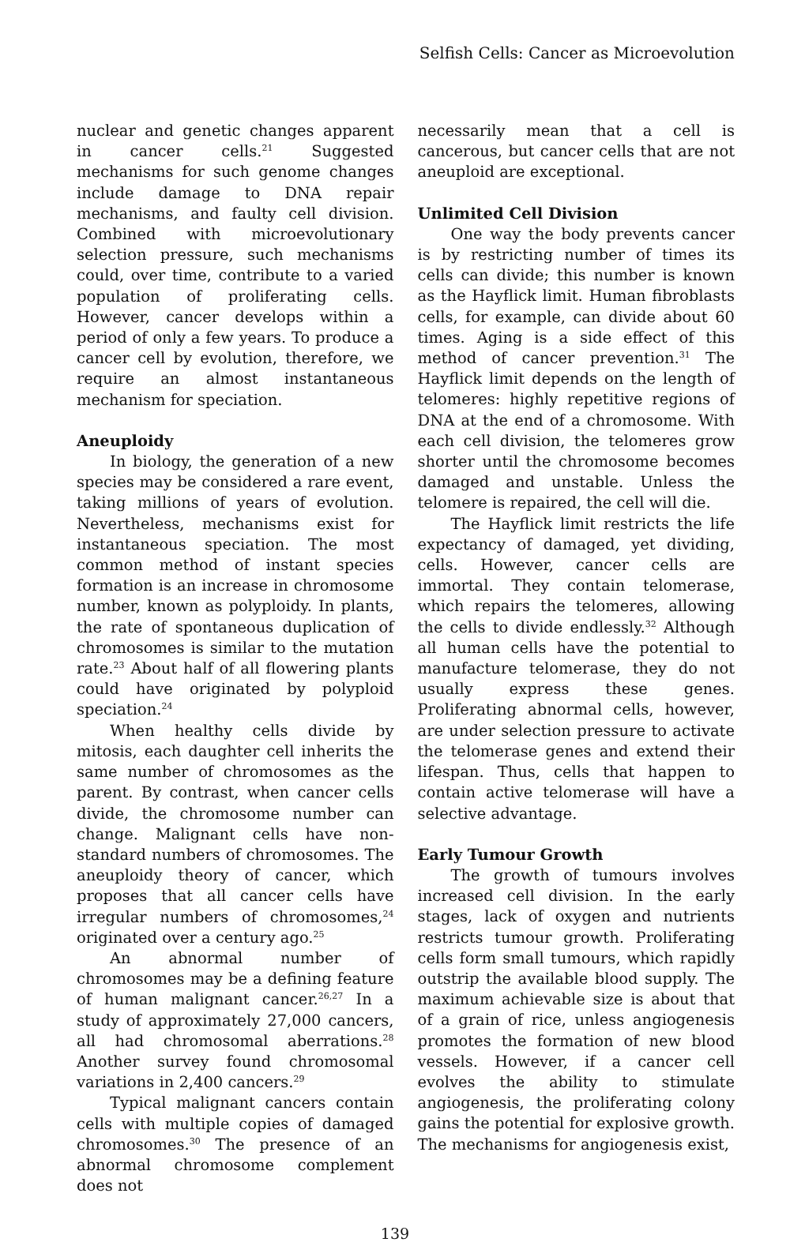Selfish Cells: Cancer as Microevolution
nuclear and genetic changes apparent in cancer cells.<sup>21</sup> Suggested mechanisms for such genome changes include damage to DNA repair mechanisms, and faulty cell division. Combined with microevolutionary selection pressure, such mechanisms could, over time, contribute to a varied population of proliferating cells. However, cancer develops within a period of only a few years. To produce a cancer cell by evolution, therefore, we require an almost instantaneous mechanism for speciation.
Aneuploidy
In biology, the generation of a new species may be considered a rare event, taking millions of years of evolution. Nevertheless, mechanisms exist for instantaneous speciation. The most common method of instant species formation is an increase in chromosome number, known as polyploidy. In plants, the rate of spontaneous duplication of chromosomes is similar to the mutation rate.<sup>23</sup> About half of all flowering plants could have originated by polyploid speciation.<sup>24</sup>
When healthy cells divide by mitosis, each daughter cell inherits the same number of chromosomes as the parent. By contrast, when cancer cells divide, the chromosome number can change. Malignant cells have non-standard numbers of chromosomes. The aneuploidy theory of cancer, which proposes that all cancer cells have irregular numbers of chromosomes,<sup>24</sup> originated over a century ago.<sup>25</sup>
An abnormal number of chromosomes may be a defining feature of human malignant cancer.<sup>26,27</sup> In a study of approximately 27,000 cancers, all had chromosomal aberrations.<sup>28</sup> Another survey found chromosomal variations in 2,400 cancers.<sup>29</sup>
Typical malignant cancers contain cells with multiple copies of damaged chromosomes.<sup>30</sup> The presence of an abnormal chromosome complement does not
necessarily mean that a cell is cancerous, but cancer cells that are not aneuploid are exceptional.
Unlimited Cell Division
One way the body prevents cancer is by restricting number of times its cells can divide; this number is known as the Hayflick limit. Human fibroblasts cells, for example, can divide about 60 times. Aging is a side effect of this method of cancer prevention.<sup>31</sup> The Hayflick limit depends on the length of telomeres: highly repetitive regions of DNA at the end of a chromosome. With each cell division, the telomeres grow shorter until the chromosome becomes damaged and unstable. Unless the telomere is repaired, the cell will die.
The Hayflick limit restricts the life expectancy of damaged, yet dividing, cells. However, cancer cells are immortal. They contain telomerase, which repairs the telomeres, allowing the cells to divide endlessly.<sup>32</sup> Although all human cells have the potential to manufacture telomerase, they do not usually express these genes. Proliferating abnormal cells, however, are under selection pressure to activate the telomerase genes and extend their lifespan. Thus, cells that happen to contain active telomerase will have a selective advantage.
Early Tumour Growth
The growth of tumours involves increased cell division. In the early stages, lack of oxygen and nutrients restricts tumour growth. Proliferating cells form small tumours, which rapidly outstrip the available blood supply. The maximum achievable size is about that of a grain of rice, unless angiogenesis promotes the formation of new blood vessels. However, if a cancer cell evolves the ability to stimulate angiogenesis, the proliferating colony gains the potential for explosive growth. The mechanisms for angiogenesis exist,
139